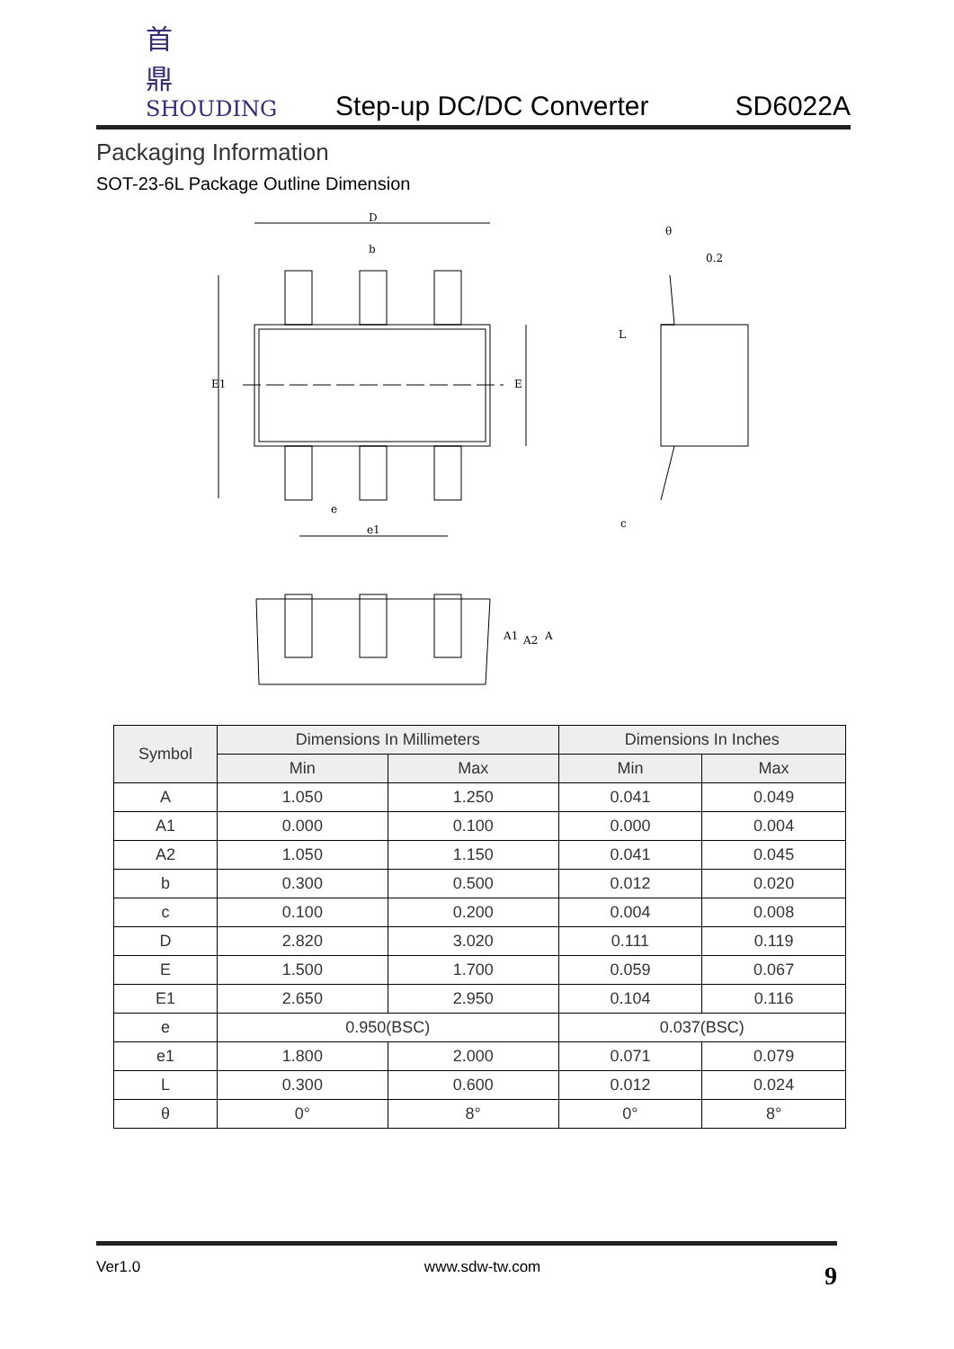首鼎
SHOUDING
Step-up DC/DC Converter
SD6022A
Packaging Information
SOT-23-6L Package Outline Dimension
D
b
E1
E
e
e1
0.2
θ
L
c
A1
A2
A
| Symbol | Dimensions In Millimeters | | Dimensions In Inches | |
| --- | --- | --- | --- | --- |
| | Min | Max | Min | Max |
| A | 1.050 | 1.250 | 0.041 | 0.049 |
| A1 | 0.000 | 0.100 | 0.000 | 0.004 |
| A2 | 1.050 | 1.150 | 0.041 | 0.045 |
| b | 0.300 | 0.500 | 0.012 | 0.020 |
| c | 0.100 | 0.200 | 0.004 | 0.008 |
| D | 2.820 | 3.020 | 0.111 | 0.119 |
| E | 1.500 | 1.700 | 0.059 | 0.067 |
| E1 | 2.650 | 2.950 | 0.104 | 0.116 |
| e | 0.950(BSC) | | 0.037(BSC) | |
| e1 | 1.800 | 2.000 | 0.071 | 0.079 |
| L | 0.300 | 0.600 | 0.012 | 0.024 |
| θ | 0° | 8° | 0° | 8° |
Ver1.0 www.sdw-tw.com 9